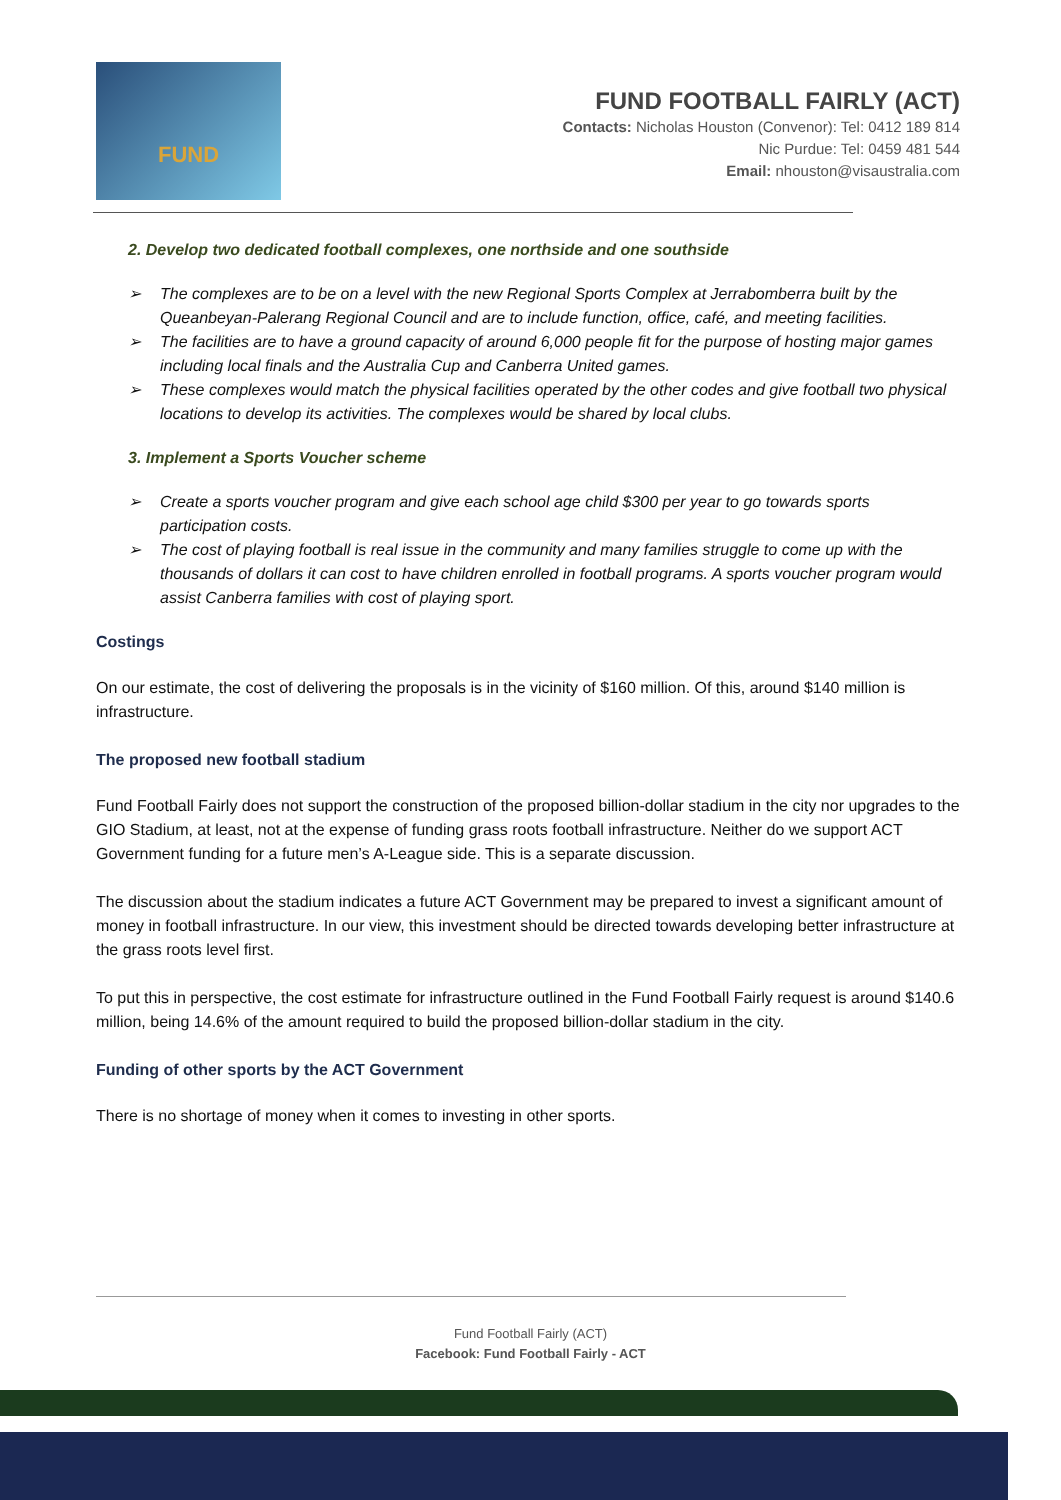FUND
FUND FOOTBALL FAIRLY (ACT)
Contacts: Nicholas Houston (Convenor): Tel: 0412 189 814
Nic Purdue: Tel: 0459 481 544
Email: nhouston@visaustralia.com
2. Develop two dedicated football complexes, one northside and one southside
➢ The complexes are to be on a level with the new Regional Sports Complex at Jerrabomberra built by the Queanbeyan-Palerang Regional Council and are to include function, office, café, and meeting facilities.
➢ The facilities are to have a ground capacity of around 6,000 people fit for the purpose of hosting major games including local finals and the Australia Cup and Canberra United games.
➢ These complexes would match the physical facilities operated by the other codes and give football two physical locations to develop its activities. The complexes would be shared by local clubs.
3. Implement a Sports Voucher scheme
➢ Create a sports voucher program and give each school age child $300 per year to go towards sports participation costs.
➢ The cost of playing football is real issue in the community and many families struggle to come up with the thousands of dollars it can cost to have children enrolled in football programs. A sports voucher program would assist Canberra families with cost of playing sport.
Costings
On our estimate, the cost of delivering the proposals is in the vicinity of $160 million. Of this, around $140 million is infrastructure.
The proposed new football stadium
Fund Football Fairly does not support the construction of the proposed billion-dollar stadium in the city nor upgrades to the GIO Stadium, at least, not at the expense of funding grass roots football infrastructure. Neither do we support ACT Government funding for a future men’s A-League side. This is a separate discussion.
The discussion about the stadium indicates a future ACT Government may be prepared to invest a significant amount of money in football infrastructure. In our view, this investment should be directed towards developing better infrastructure at the grass roots level first.
To put this in perspective, the cost estimate for infrastructure outlined in the Fund Football Fairly request is around $140.6 million, being 14.6% of the amount required to build the proposed billion-dollar stadium in the city.
Funding of other sports by the ACT Government
There is no shortage of money when it comes to investing in other sports.
Fund Football Fairly (ACT)
Facebook: Fund Football Fairly - ACT